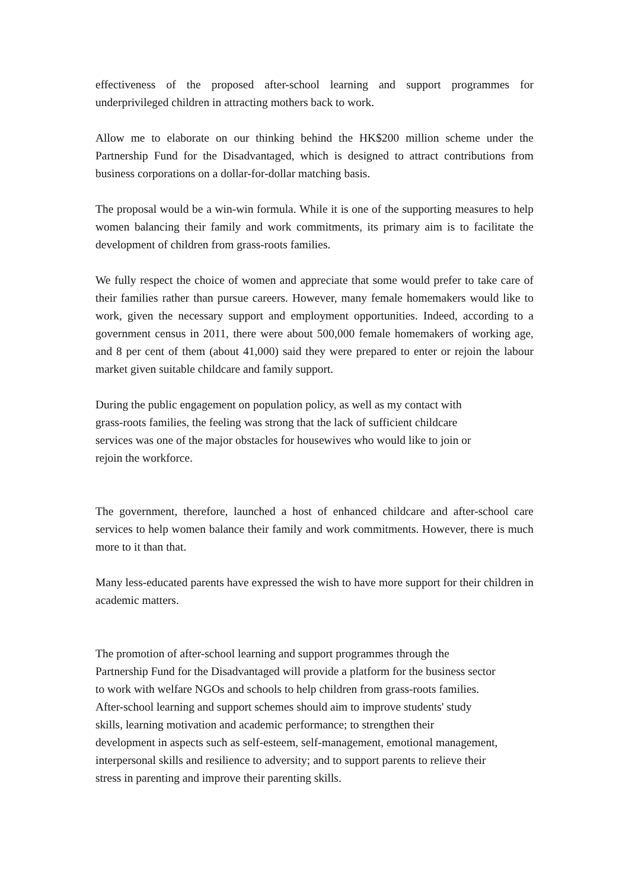effectiveness of the proposed after-school learning and support programmes for underprivileged children in attracting mothers back to work.
Allow me to elaborate on our thinking behind the HK$200 million scheme under the Partnership Fund for the Disadvantaged, which is designed to attract contributions from business corporations on a dollar-for-dollar matching basis.
The proposal would be a win-win formula. While it is one of the supporting measures to help women balancing their family and work commitments, its primary aim is to facilitate the development of children from grass-roots families.
We fully respect the choice of women and appreciate that some would prefer to take care of their families rather than pursue careers. However, many female homemakers would like to work, given the necessary support and employment opportunities. Indeed, according to a government census in 2011, there were about 500,000 female homemakers of working age, and 8 per cent of them (about 41,000) said they were prepared to enter or rejoin the labour market given suitable childcare and family support.
During the public engagement on population policy, as well as my contact with
grass-roots families, the feeling was strong that the lack of sufficient childcare
services was one of the major obstacles for housewives who would like to join or
rejoin the workforce.
The government, therefore, launched a host of enhanced childcare and after-school care services to help women balance their family and work commitments. However, there is much more to it than that.
Many less-educated parents have expressed the wish to have more support for their children in academic matters.
The promotion of after-school learning and support programmes through the
Partnership Fund for the Disadvantaged will provide a platform for the business sector
to work with welfare NGOs and schools to help children from grass-roots families.
After-school learning and support schemes should aim to improve students' study
skills, learning motivation and academic performance; to strengthen their
development in aspects such as self-esteem, self-management, emotional management,
interpersonal skills and resilience to adversity; and to support parents to relieve their
stress in parenting and improve their parenting skills.